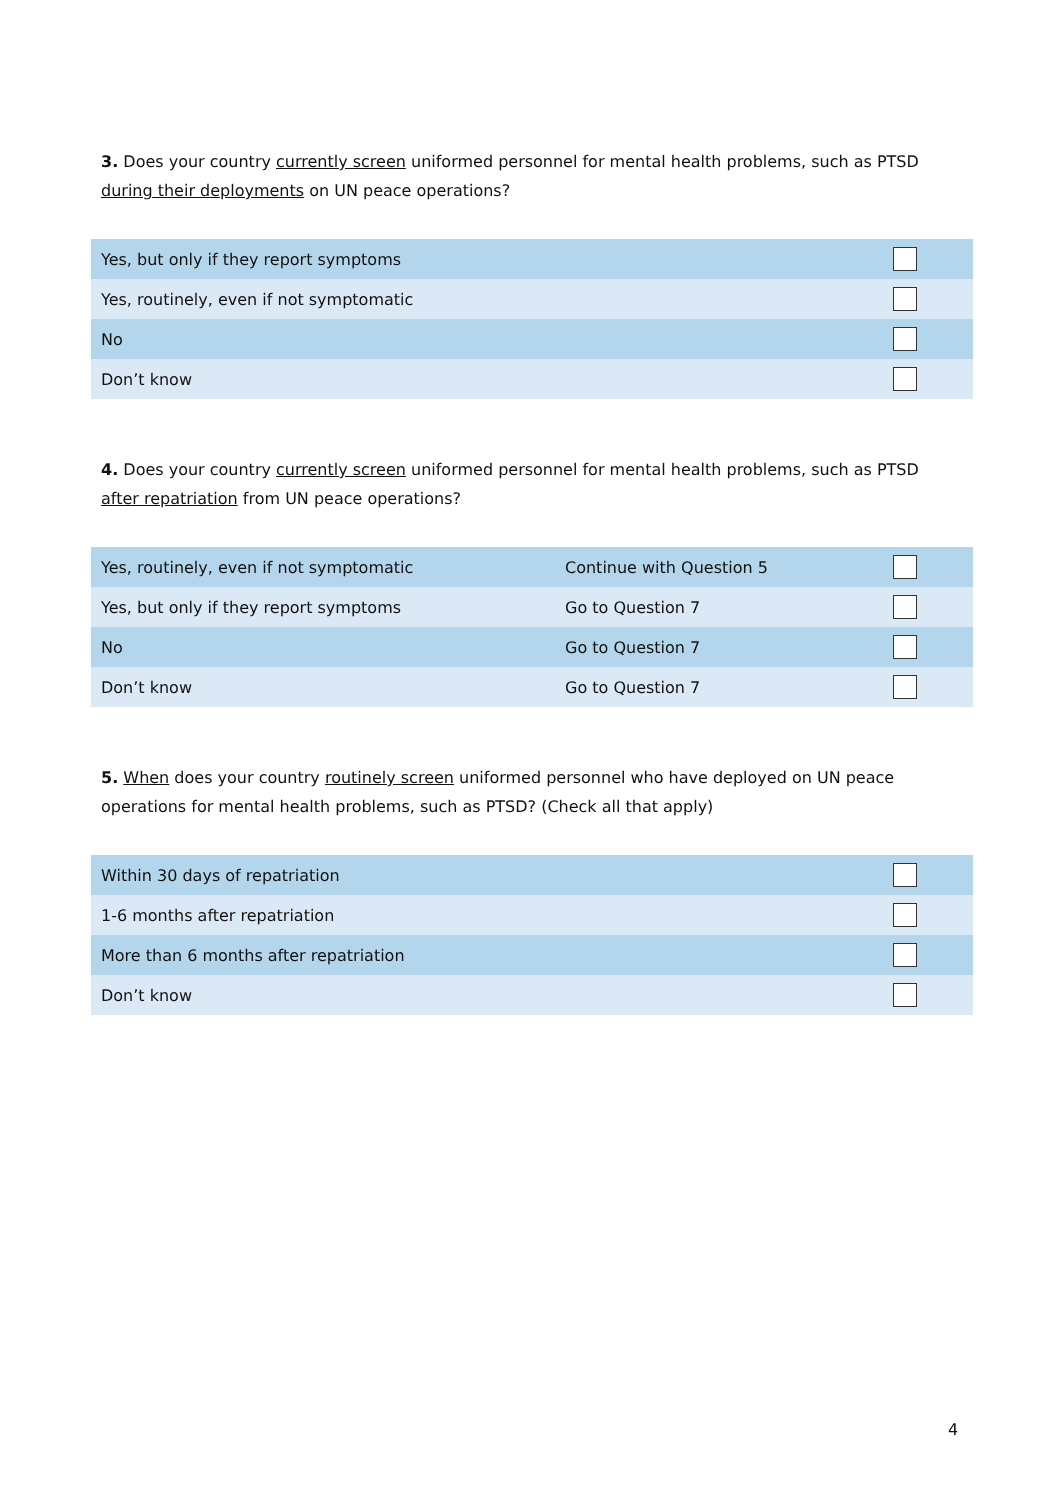3. Does your country currently screen uniformed personnel for mental health problems, such as PTSD during their deployments on UN peace operations?
| Yes, but only if they report symptoms | |
| Yes, routinely, even if not symptomatic | |
| No | |
| Don’t know | |
4. Does your country currently screen uniformed personnel for mental health problems, such as PTSD after repatriation from UN peace operations?
| Yes, routinely, even if not symptomatic | Continue with Question 5 | |
| Yes, but only if they report symptoms | Go to Question 7 | |
| No | Go to Question 7 | |
| Don’t know | Go to Question 7 | |
5. When does your country routinely screen uniformed personnel who have deployed on UN peace operations for mental health problems, such as PTSD? (Check all that apply)
| Within 30 days of repatriation | |
| 1-6 months after repatriation | |
| More than 6 months after repatriation | |
| Don’t know | |
4